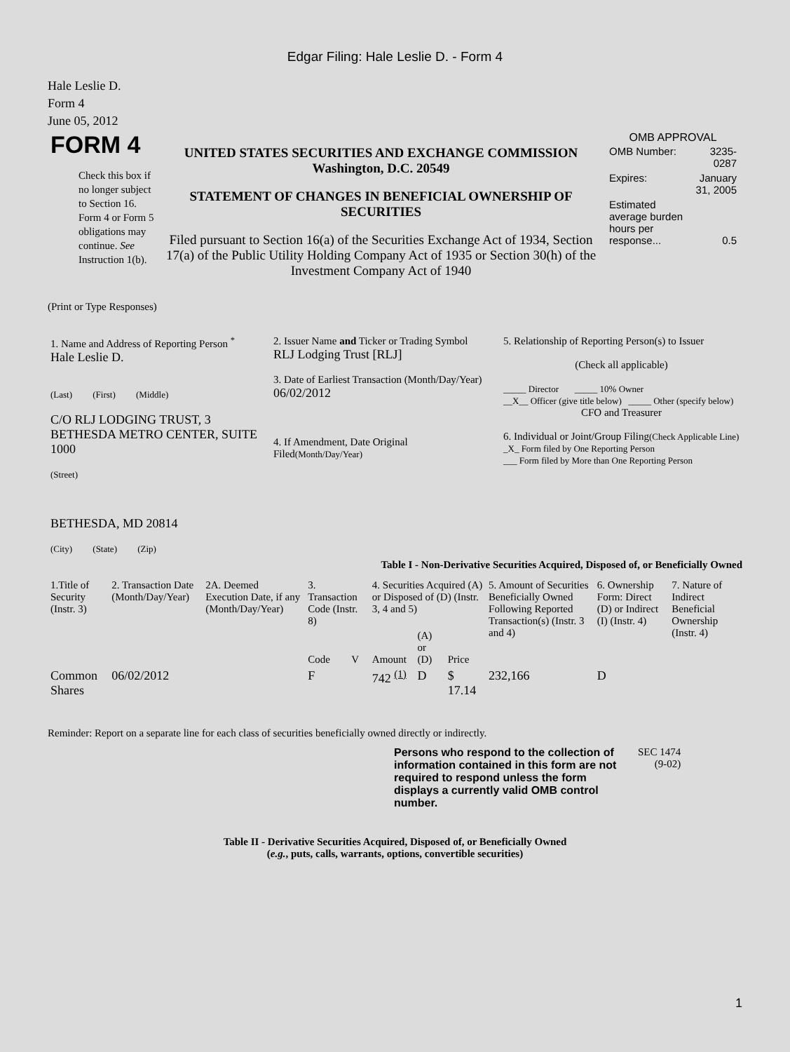Edgar Filing: Hale Leslie D. - Form 4
Hale Leslie D.
Form 4
June 05, 2012
| FORM 4 Check this box if no longer subject to Section 16. Form 4 or Form 5 obligations may continue. See Instruction 1(b). | UNITED STATES SECURITIES AND EXCHANGE COMMISSION Washington, D.C. 20549 STATEMENT OF CHANGES IN BENEFICIAL OWNERSHIP OF SECURITIES Filed pursuant to Section 16(a) of the Securities Exchange Act of 1934, Section 17(a) of the Public Utility Holding Company Act of 1935 or Section 30(h) of the Investment Company Act of 1940 | OMB APPROVAL / OMB Number: / 3235-0287 / / Expires: / January 31, 2005 / / Estimated average burden hours per response... / 0.5 / |
(Print or Type Responses)
| 1. Name and Address of Reporting Person <sup>*</sup> Hale Leslie D. (Last) (First) (Middle) C/O RLJ LODGING TRUST, 3 BETHESDA METRO CENTER, SUITE 1000 (Street) BETHESDA, MD 20814 (City) (State) (Zip) | 2. Issuer Name and Ticker or Trading Symbol RLJ Lodging Trust [RLJ] 3. Date of Earliest Transaction (Month/Day/Year) 06/02/2012 4. If Amendment, Date Original Filed (Month/Day/Year) | 5. Relationship of Reporting Person(s) to Issuer (Check all applicable) _____ Director _____ 10% Owner __X__ Officer (give title below) _____ Other (specify below) CFO and Treasurer 6. Individual or Joint/Group Filing (Check Applicable Line) _X_ Form filed by One Reporting Person ___ Form filed by More than One Reporting Person |
Table I - Non-Derivative Securities Acquired, Disposed of, or Beneficially Owned
| 1.Title of Security (Instr. 3) | 2. Transaction Date (Month/Day/Year) | 2A. Deemed Execution Date, if any (Month/Day/Year) | 3. Transaction Code (Instr. 8) | | 4. Securities Acquired (A) or Disposed of (D) (Instr. 3, 4 and 5) | | | 5. Amount of Securities Beneficially Owned Following Reported Transaction(s) (Instr. 3 and 4) | 6. Ownership Form: Direct (D) or Indirect (I) (Instr. 4) | 7. Nature of Indirect Beneficial Ownership (Instr. 4) |
| --- | --- | --- | --- | --- | --- | --- | --- | --- | --- | --- |
| | | | Code | V | Amount | (A) or (D) | Price | | | |
| Common Shares | 06/02/2012 | | F | | 742 <sup>(1)</sup> | D | $ 17.14 | 232,166 | D | |
Reminder: Report on a separate line for each class of securities beneficially owned directly or indirectly.
| Persons who respond to the collection of information contained in this form are not required to respond unless the form displays a currently valid OMB control number. | SEC 1474 (9-02) |
Table II - Derivative Securities Acquired, Disposed of, or Beneficially Owned
(e.g., puts, calls, warrants, options, convertible securities)
1